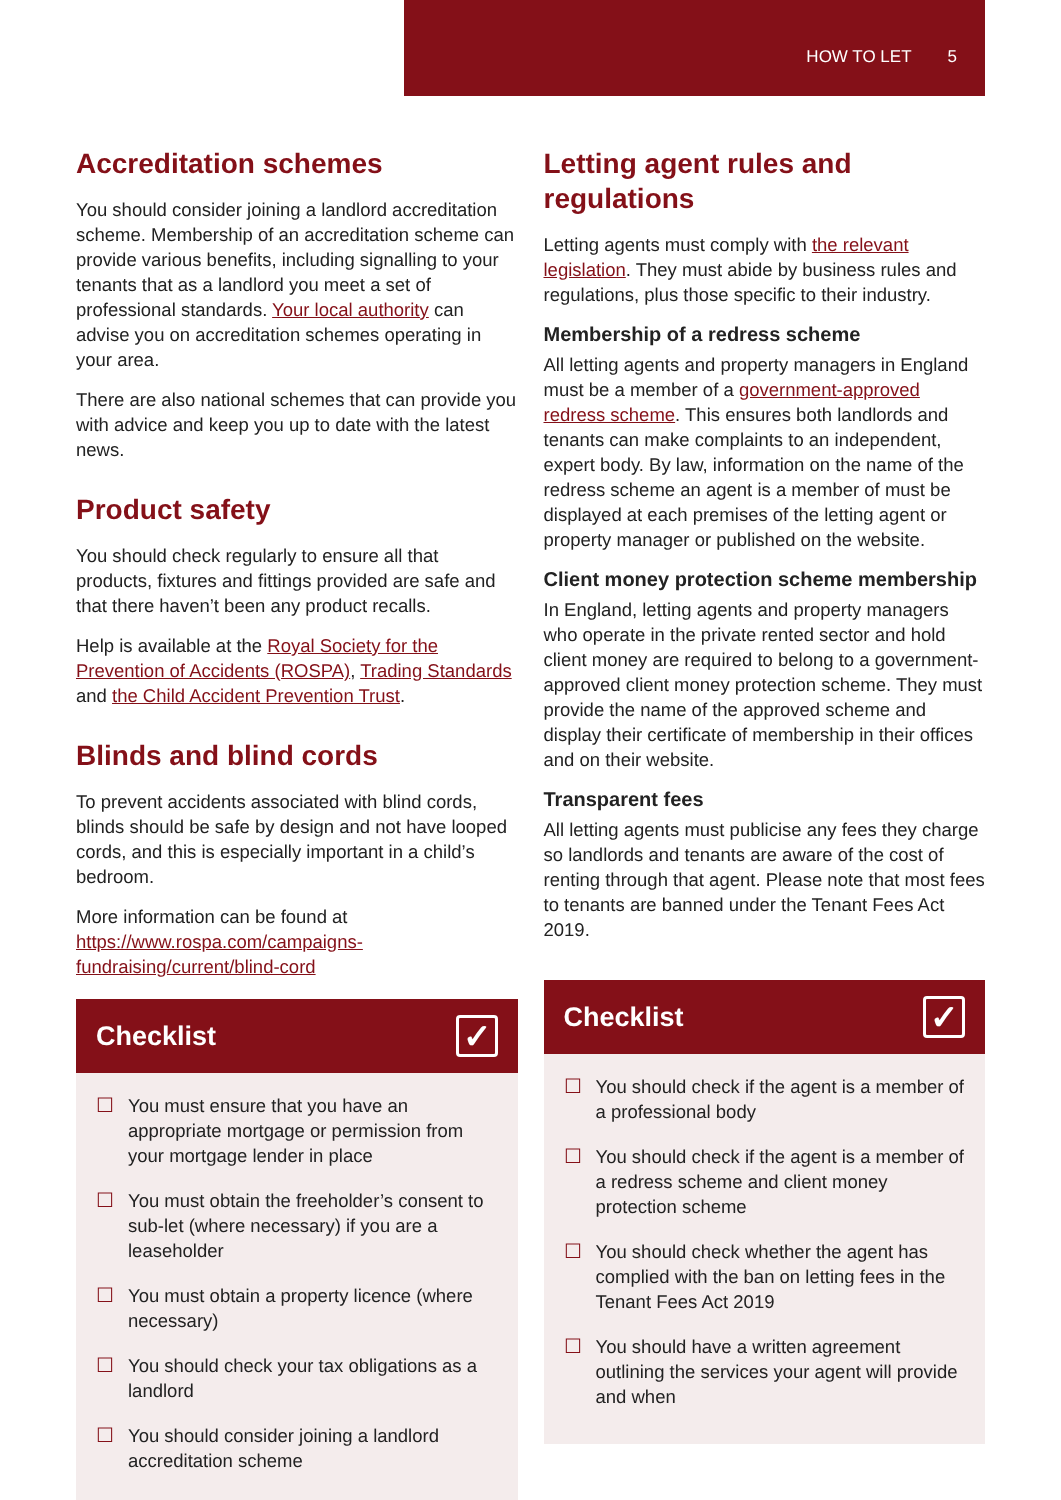HOW TO LET 5
Accreditation schemes
You should consider joining a landlord accreditation scheme. Membership of an accreditation scheme can provide various benefits, including signalling to your tenants that as a landlord you meet a set of professional standards. Your local authority can advise you on accreditation schemes operating in your area.
There are also national schemes that can provide you with advice and keep you up to date with the latest news.
Product safety
You should check regularly to ensure all that products, fixtures and fittings provided are safe and that there haven’t been any product recalls.
Help is available at the Royal Society for the Prevention of Accidents (ROSPA), Trading Standards and the Child Accident Prevention Trust.
Blinds and blind cords
To prevent accidents associated with blind cords, blinds should be safe by design and not have looped cords, and this is especially important in a child’s bedroom.
More information can be found at https://www.rospa.com/campaigns-fundraising/current/blind-cord
Checklist
✓
☐ You must ensure that you have an appropriate mortgage or permission from your mortgage lender in place
☐ You must obtain the freeholder’s consent to sub-let (where necessary) if you are a leaseholder
☐ You must obtain a property licence (where necessary)
☐ You should check your tax obligations as a landlord
☐ You should consider joining a landlord accreditation scheme
Letting agent rules and regulations
Letting agents must comply with the relevant legislation. They must abide by business rules and regulations, plus those specific to their industry.
Membership of a redress scheme
All letting agents and property managers in England must be a member of a government-approved redress scheme. This ensures both landlords and tenants can make complaints to an independent, expert body. By law, information on the name of the redress scheme an agent is a member of must be displayed at each premises of the letting agent or property manager or published on the website.
Client money protection scheme membership
In England, letting agents and property managers who operate in the private rented sector and hold client money are required to belong to a government-approved client money protection scheme. They must provide the name of the approved scheme and display their certificate of membership in their offices and on their website.
Transparent fees
All letting agents must publicise any fees they charge so landlords and tenants are aware of the cost of renting through that agent. Please note that most fees to tenants are banned under the Tenant Fees Act 2019.
Checklist
✓
☐ You should check if the agent is a member of a professional body
☐ You should check if the agent is a member of a redress scheme and client money protection scheme
☐ You should check whether the agent has complied with the ban on letting fees in the Tenant Fees Act 2019
☐ You should have a written agreement outlining the services your agent will provide and when